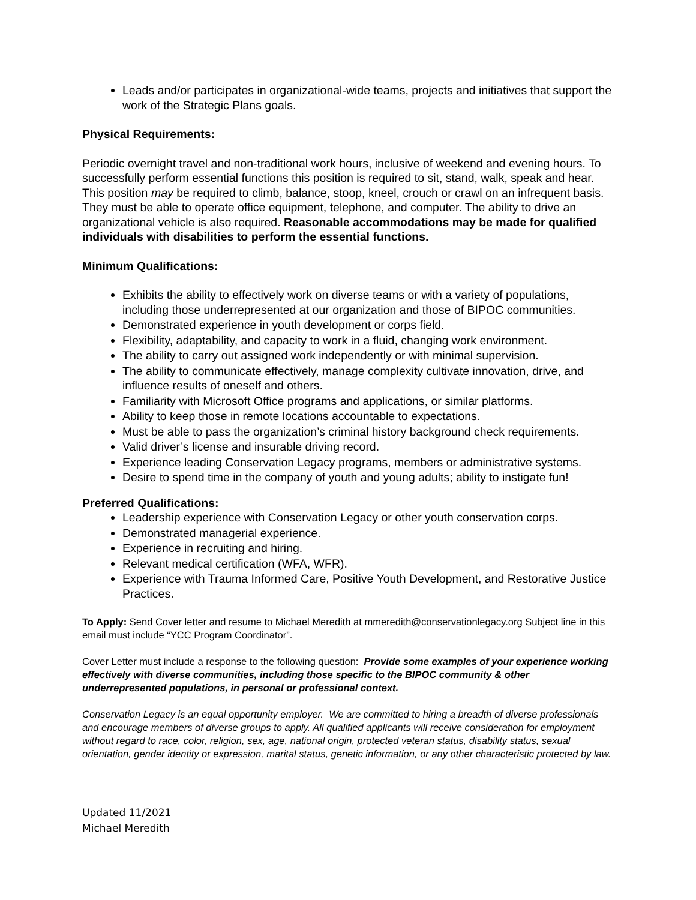Leads and/or participates in organizational-wide teams, projects and initiatives that support the work of the Strategic Plans goals.
Physical Requirements:
Periodic overnight travel and non-traditional work hours, inclusive of weekend and evening hours. To successfully perform essential functions this position is required to sit, stand, walk, speak and hear. This position may be required to climb, balance, stoop, kneel, crouch or crawl on an infrequent basis. They must be able to operate office equipment, telephone, and computer. The ability to drive an organizational vehicle is also required. Reasonable accommodations may be made for qualified individuals with disabilities to perform the essential functions.
Minimum Qualifications:
Exhibits the ability to effectively work on diverse teams or with a variety of populations, including those underrepresented at our organization and those of BIPOC communities.
Demonstrated experience in youth development or corps field.
Flexibility, adaptability, and capacity to work in a fluid, changing work environment.
The ability to carry out assigned work independently or with minimal supervision.
The ability to communicate effectively, manage complexity cultivate innovation, drive, and influence results of oneself and others.
Familiarity with Microsoft Office programs and applications, or similar platforms.
Ability to keep those in remote locations accountable to expectations.
Must be able to pass the organization’s criminal history background check requirements.
Valid driver’s license and insurable driving record.
Experience leading Conservation Legacy programs, members or administrative systems.
Desire to spend time in the company of youth and young adults; ability to instigate fun!
Preferred Qualifications:
Leadership experience with Conservation Legacy or other youth conservation corps.
Demonstrated managerial experience.
Experience in recruiting and hiring.
Relevant medical certification (WFA, WFR).
Experience with Trauma Informed Care, Positive Youth Development, and Restorative Justice Practices.
To Apply: Send Cover letter and resume to Michael Meredith at mmeredith@conservationlegacy.org Subject line in this email must include “YCC Program Coordinator”.
Cover Letter must include a response to the following question: Provide some examples of your experience working effectively with diverse communities, including those specific to the BIPOC community & other underrepresented populations, in personal or professional context.
Conservation Legacy is an equal opportunity employer. We are committed to hiring a breadth of diverse professionals and encourage members of diverse groups to apply. All qualified applicants will receive consideration for employment without regard to race, color, religion, sex, age, national origin, protected veteran status, disability status, sexual orientation, gender identity or expression, marital status, genetic information, or any other characteristic protected by law.
Updated 11/2021
Michael Meredith